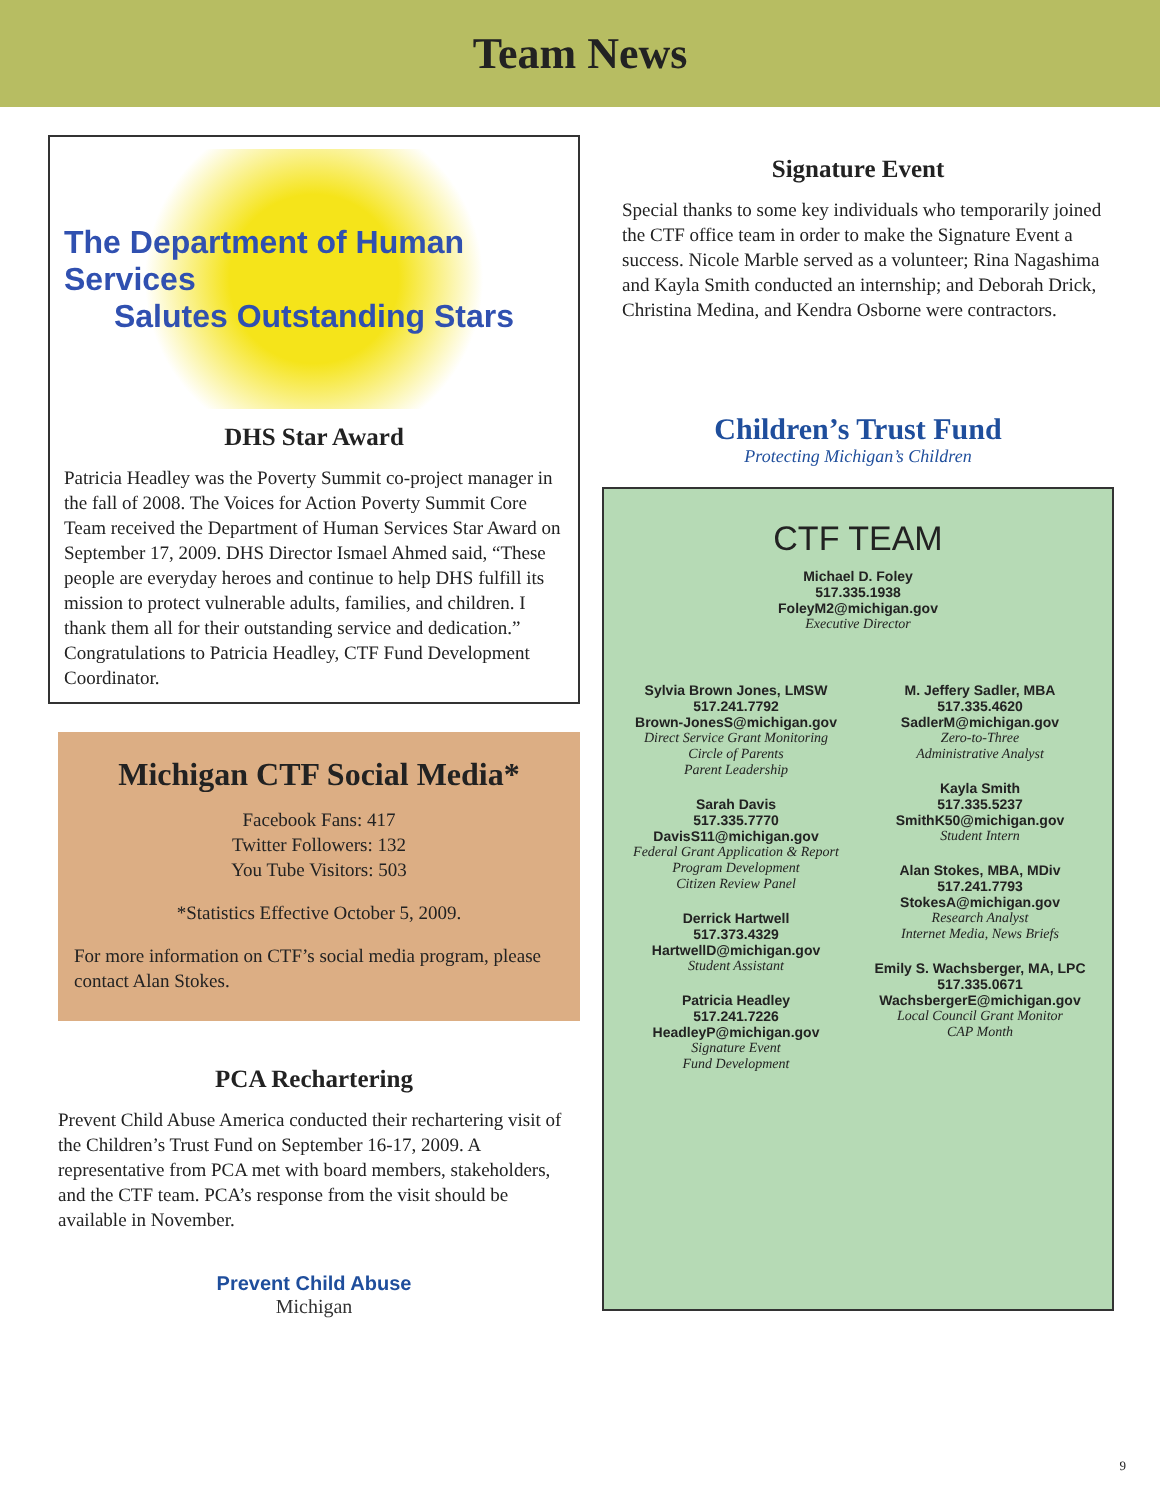Team News
The Department of Human Services
Salutes Outstanding Stars
DHS Star Award
Patricia Headley was the Poverty Summit co-project manager in the fall of 2008. The Voices for Action Poverty Summit Core Team received the Department of Human Services Star Award on September 17, 2009. DHS Director Ismael Ahmed said, “These people are everyday heroes and continue to help DHS fulfill its mission to protect vulnerable adults, families, and children. I thank them all for their outstanding service and dedication.” Congratulations to Patricia Headley, CTF Fund Development Coordinator.
Michigan CTF Social Media*
Facebook Fans: 417
Twitter Followers: 132
You Tube Visitors: 503
*Statistics Effective October 5, 2009.
For more information on CTF’s social media program, please contact Alan Stokes.
PCA Rechartering
Prevent Child Abuse America conducted their rechartering visit of the Children’s Trust Fund on September 16-17, 2009. A representative from PCA met with board members, stakeholders, and the CTF team. PCA’s response from the visit should be available in November.
Prevent Child Abuse
Michigan
Signature Event
Special thanks to some key individuals who temporarily joined the CTF office team in order to make the Signature Event a success. Nicole Marble served as a volunteer; Rina Nagashima and Kayla Smith conducted an internship; and Deborah Drick, Christina Medina, and Kendra Osborne were contractors.
Children’s Trust Fund
Protecting Michigan’s Children
CTF TEAM
Michael D. Foley
517.335.1938
FoleyM2@michigan.gov
Executive Director
Sylvia Brown Jones, LMSW
517.241.7792
Brown-JonesS@michigan.gov
Direct Service Grant Monitoring
Circle of Parents
Parent Leadership
Sarah Davis
517.335.7770
DavisS11@michigan.gov
Federal Grant Application & Report
Program Development
Citizen Review Panel
Derrick Hartwell
517.373.4329
HartwellD@michigan.gov
Student Assistant
Patricia Headley
517.241.7226
HeadleyP@michigan.gov
Signature Event
Fund Development
M. Jeffery Sadler, MBA
517.335.4620
SadlerM@michigan.gov
Zero-to-Three
Administrative Analyst
Kayla Smith
517.335.5237
SmithK50@michigan.gov
Student Intern
Alan Stokes, MBA, MDiv
517.241.7793
StokesA@michigan.gov
Research Analyst
Internet Media, News Briefs
Emily S. Wachsberger, MA, LPC
517.335.0671
WachsbergerE@michigan.gov
Local Council Grant Monitor
CAP Month
9